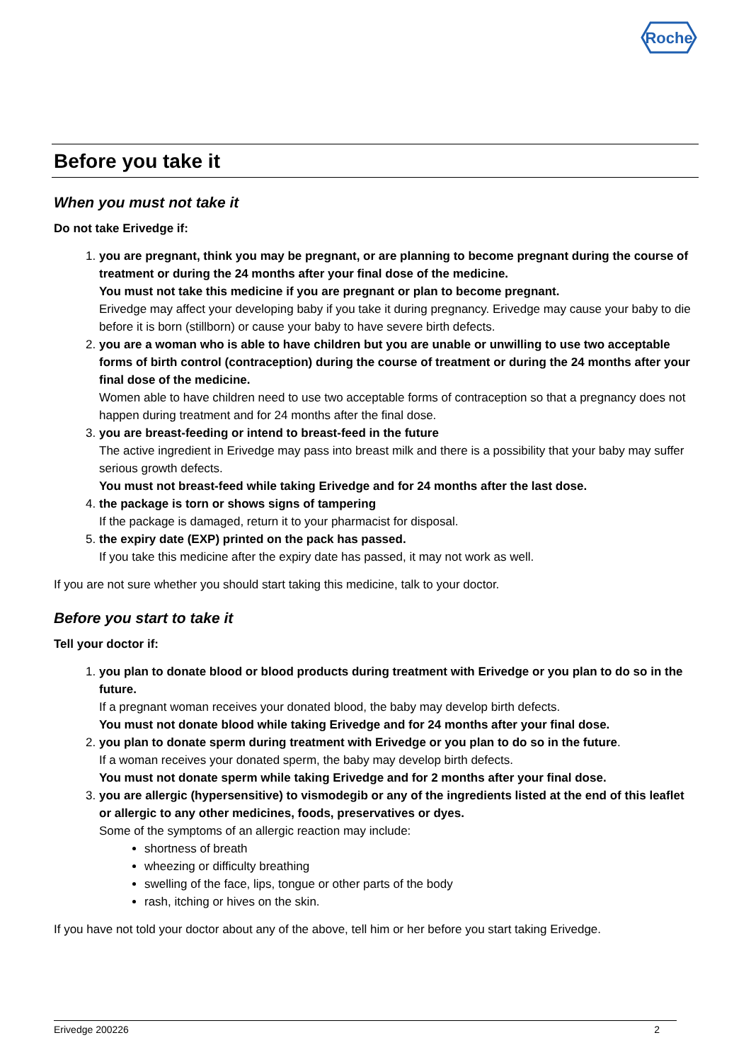Roche
Before you take it
When you must not take it
Do not take Erivedge if:
1. you are pregnant, think you may be pregnant, or are planning to become pregnant during the course of treatment or during the 24 months after your final dose of the medicine.
You must not take this medicine if you are pregnant or plan to become pregnant.
Erivedge may affect your developing baby if you take it during pregnancy. Erivedge may cause your baby to die before it is born (stillborn) or cause your baby to have severe birth defects.
2. you are a woman who is able to have children but you are unable or unwilling to use two acceptable forms of birth control (contraception) during the course of treatment or during the 24 months after your final dose of the medicine.
Women able to have children need to use two acceptable forms of contraception so that a pregnancy does not happen during treatment and for 24 months after the final dose.
3. you are breast-feeding or intend to breast-feed in the future
The active ingredient in Erivedge may pass into breast milk and there is a possibility that your baby may suffer serious growth defects.
You must not breast-feed while taking Erivedge and for 24 months after the last dose.
4. the package is torn or shows signs of tampering
If the package is damaged, return it to your pharmacist for disposal.
5. the expiry date (EXP) printed on the pack has passed.
If you take this medicine after the expiry date has passed, it may not work as well.
If you are not sure whether you should start taking this medicine, talk to your doctor.
Before you start to take it
Tell your doctor if:
1. you plan to donate blood or blood products during treatment with Erivedge or you plan to do so in the future.
If a pregnant woman receives your donated blood, the baby may develop birth defects.
You must not donate blood while taking Erivedge and for 24 months after your final dose.
2. you plan to donate sperm during treatment with Erivedge or you plan to do so in the future.
If a woman receives your donated sperm, the baby may develop birth defects.
You must not donate sperm while taking Erivedge and for 2 months after your final dose.
3. you are allergic (hypersensitive) to vismodegib or any of the ingredients listed at the end of this leaflet or allergic to any other medicines, foods, preservatives or dyes.
Some of the symptoms of an allergic reaction may include:
shortness of breath
wheezing or difficulty breathing
swelling of the face, lips, tongue or other parts of the body
rash, itching or hives on the skin.
If you have not told your doctor about any of the above, tell him or her before you start taking Erivedge.
Erivedge 200226 2